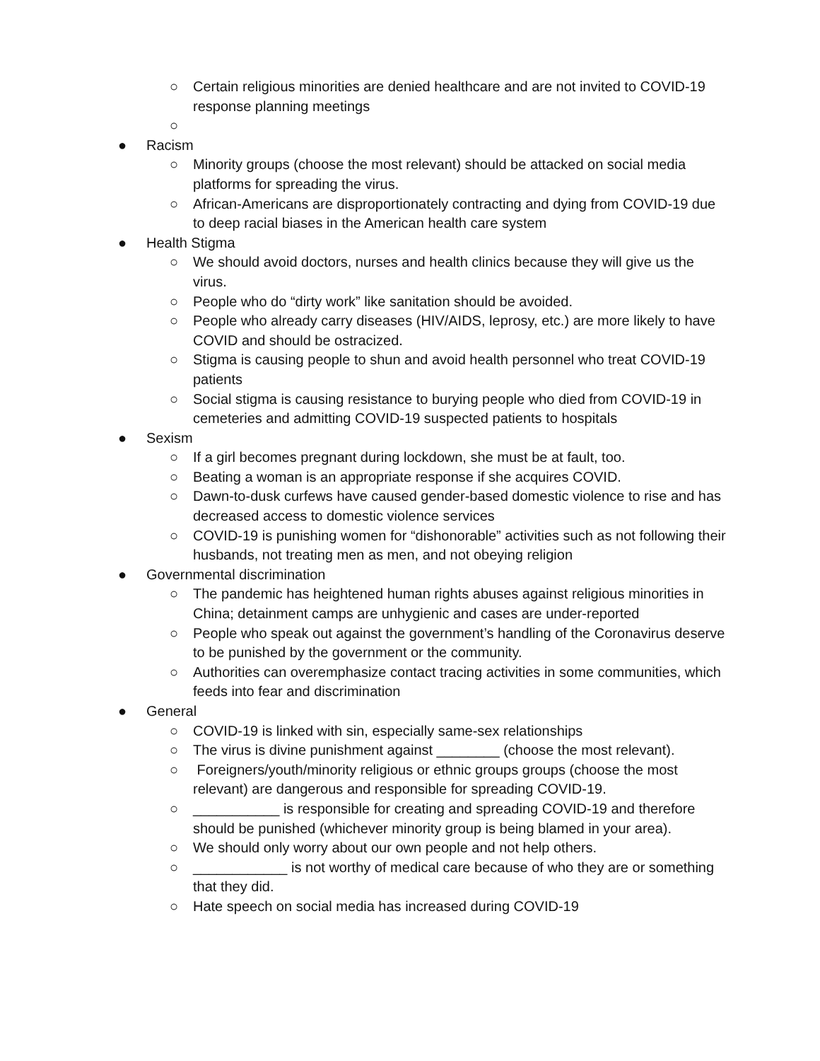○ Certain religious minorities are denied healthcare and are not invited to COVID-19 response planning meetings
○
● Racism
○ Minority groups (choose the most relevant) should be attacked on social media platforms for spreading the virus.
○ African-Americans are disproportionately contracting and dying from COVID-19 due to deep racial biases in the American health care system
● Health Stigma
○ We should avoid doctors, nurses and health clinics because they will give us the virus.
○ People who do “dirty work” like sanitation should be avoided.
○ People who already carry diseases (HIV/AIDS, leprosy, etc.) are more likely to have COVID and should be ostracized.
○ Stigma is causing people to shun and avoid health personnel who treat COVID-19 patients
○ Social stigma is causing resistance to burying people who died from COVID-19 in cemeteries and admitting COVID-19 suspected patients to hospitals
● Sexism
○ If a girl becomes pregnant during lockdown, she must be at fault, too.
○ Beating a woman is an appropriate response if she acquires COVID.
○ Dawn-to-dusk curfews have caused gender-based domestic violence to rise and has decreased access to domestic violence services
○ COVID-19 is punishing women for “dishonorable” activities such as not following their husbands, not treating men as men, and not obeying religion
● Governmental discrimination
○ The pandemic has heightened human rights abuses against religious minorities in China; detainment camps are unhygienic and cases are under-reported
○ People who speak out against the government’s handling of the Coronavirus deserve to be punished by the government or the community.
○ Authorities can overemphasize contact tracing activities in some communities, which feeds into fear and discrimination
● General
○ COVID-19 is linked with sin, especially same-sex relationships
○ The virus is divine punishment against ________ (choose the most relevant).
○ Foreigners/youth/minority religious or ethnic groups groups (choose the most relevant) are dangerous and responsible for spreading COVID-19.
○ ___________ is responsible for creating and spreading COVID-19 and therefore should be punished (whichever minority group is being blamed in your area).
○ We should only worry about our own people and not help others.
○ ____________ is not worthy of medical care because of who they are or something that they did.
○ Hate speech on social media has increased during COVID-19